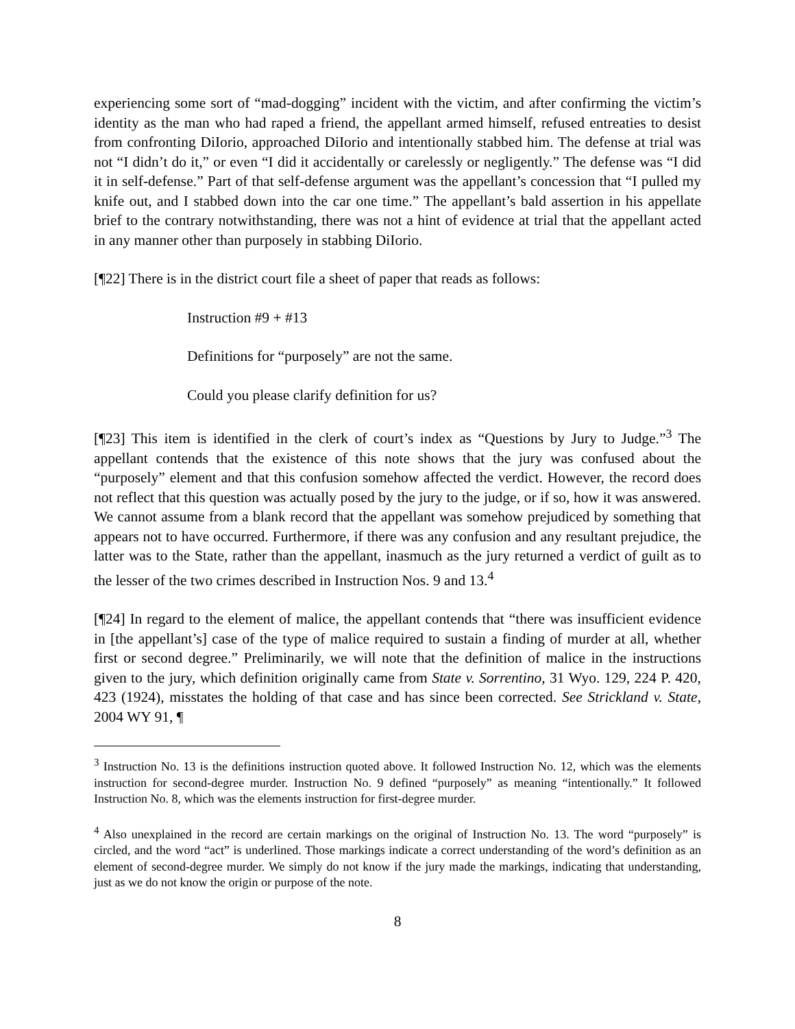experiencing some sort of “mad-dogging” incident with the victim, and after confirming the victim’s identity as the man who had raped a friend, the appellant armed himself, refused entreaties to desist from confronting DiIorio, approached DiIorio and intentionally stabbed him. The defense at trial was not “I didn’t do it,” or even “I did it accidentally or carelessly or negligently.” The defense was “I did it in self-defense.” Part of that self-defense argument was the appellant’s concession that “I pulled my knife out, and I stabbed down into the car one time.” The appellant’s bald assertion in his appellate brief to the contrary notwithstanding, there was not a hint of evidence at trial that the appellant acted in any manner other than purposely in stabbing DiIorio.
[¶22] There is in the district court file a sheet of paper that reads as follows:
Instruction #9 + #13
Definitions for “purposely” are not the same.
Could you please clarify definition for us?
[¶23] This item is identified in the clerk of court’s index as “Questions by Jury to Judge.”<sup>3</sup> The appellant contends that the existence of this note shows that the jury was confused about the “purposely” element and that this confusion somehow affected the verdict. However, the record does not reflect that this question was actually posed by the jury to the judge, or if so, how it was answered. We cannot assume from a blank record that the appellant was somehow prejudiced by something that appears not to have occurred. Furthermore, if there was any confusion and any resultant prejudice, the latter was to the State, rather than the appellant, inasmuch as the jury returned a verdict of guilt as to the lesser of the two crimes described in Instruction Nos. 9 and 13.<sup>4</sup>
[¶24] In regard to the element of malice, the appellant contends that “there was insufficient evidence in [the appellant’s] case of the type of malice required to sustain a finding of murder at all, whether first or second degree.” Preliminarily, we will note that the definition of malice in the instructions given to the jury, which definition originally came from State v. Sorrentino, 31 Wyo. 129, 224 P. 420, 423 (1924), misstates the holding of that case and has since been corrected. See Strickland v. State, 2004 WY 91, ¶
<sup>3</sup> Instruction No. 13 is the definitions instruction quoted above. It followed Instruction No. 12, which was the elements instruction for second-degree murder. Instruction No. 9 defined “purposely” as meaning “intentionally.” It followed Instruction No. 8, which was the elements instruction for first-degree murder.
<sup>4</sup> Also unexplained in the record are certain markings on the original of Instruction No. 13. The word “purposely” is circled, and the word “act” is underlined. Those markings indicate a correct understanding of the word’s definition as an element of second-degree murder. We simply do not know if the jury made the markings, indicating that understanding, just as we do not know the origin or purpose of the note.
8